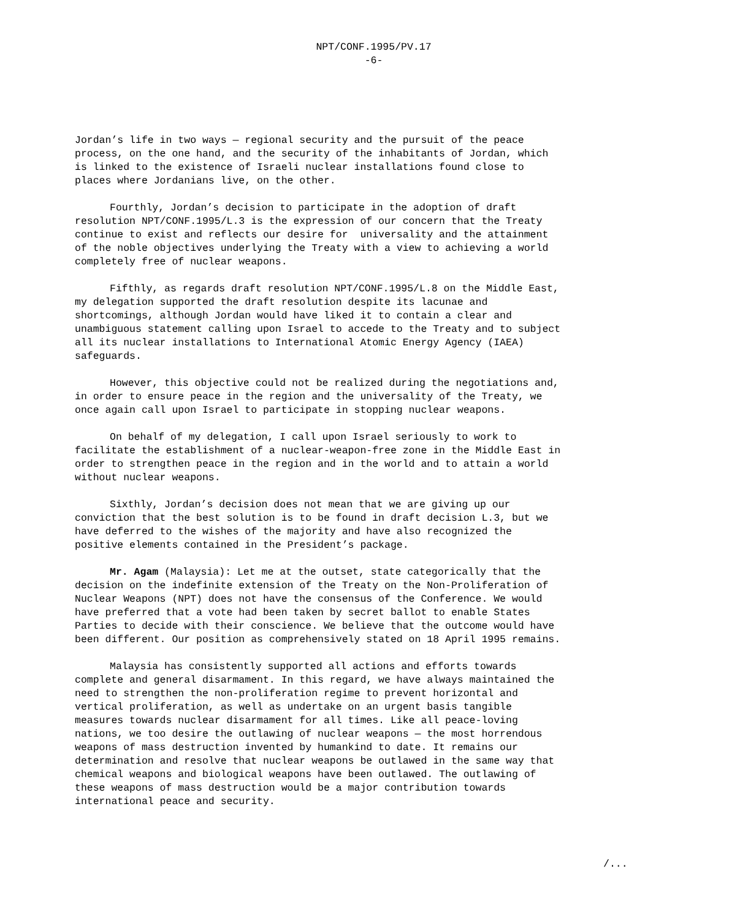NPT/CONF.1995/PV.17
-6-
Jordan’s life in two ways — regional security and the pursuit of the peace process, on the one hand, and the security of the inhabitants of Jordan, which is linked to the existence of Israeli nuclear installations found close to places where Jordanians live, on the other.
Fourthly, Jordan’s decision to participate in the adoption of draft resolution NPT/CONF.1995/L.3 is the expression of our concern that the Treaty continue to exist and reflects our desire for universality and the attainment of the noble objectives underlying the Treaty with a view to achieving a world completely free of nuclear weapons.
Fifthly, as regards draft resolution NPT/CONF.1995/L.8 on the Middle East, my delegation supported the draft resolution despite its lacunae and shortcomings, although Jordan would have liked it to contain a clear and unambiguous statement calling upon Israel to accede to the Treaty and to subject all its nuclear installations to International Atomic Energy Agency (IAEA) safeguards.
However, this objective could not be realized during the negotiations and, in order to ensure peace in the region and the universality of the Treaty, we once again call upon Israel to participate in stopping nuclear weapons.
On behalf of my delegation, I call upon Israel seriously to work to facilitate the establishment of a nuclear-weapon-free zone in the Middle East in order to strengthen peace in the region and in the world and to attain a world without nuclear weapons.
Sixthly, Jordan’s decision does not mean that we are giving up our conviction that the best solution is to be found in draft decision L.3, but we have deferred to the wishes of the majority and have also recognized the positive elements contained in the President’s package.
Mr. Agam (Malaysia): Let me at the outset, state categorically that the decision on the indefinite extension of the Treaty on the Non-Proliferation of Nuclear Weapons (NPT) does not have the consensus of the Conference. We would have preferred that a vote had been taken by secret ballot to enable States Parties to decide with their conscience. We believe that the outcome would have been different. Our position as comprehensively stated on 18 April 1995 remains.
Malaysia has consistently supported all actions and efforts towards complete and general disarmament. In this regard, we have always maintained the need to strengthen the non-proliferation regime to prevent horizontal and vertical proliferation, as well as undertake on an urgent basis tangible measures towards nuclear disarmament for all times. Like all peace-loving nations, we too desire the outlawing of nuclear weapons — the most horrendous weapons of mass destruction invented by humankind to date. It remains our determination and resolve that nuclear weapons be outlawed in the same way that chemical weapons and biological weapons have been outlawed. The outlawing of these weapons of mass destruction would be a major contribution towards international peace and security.
/...